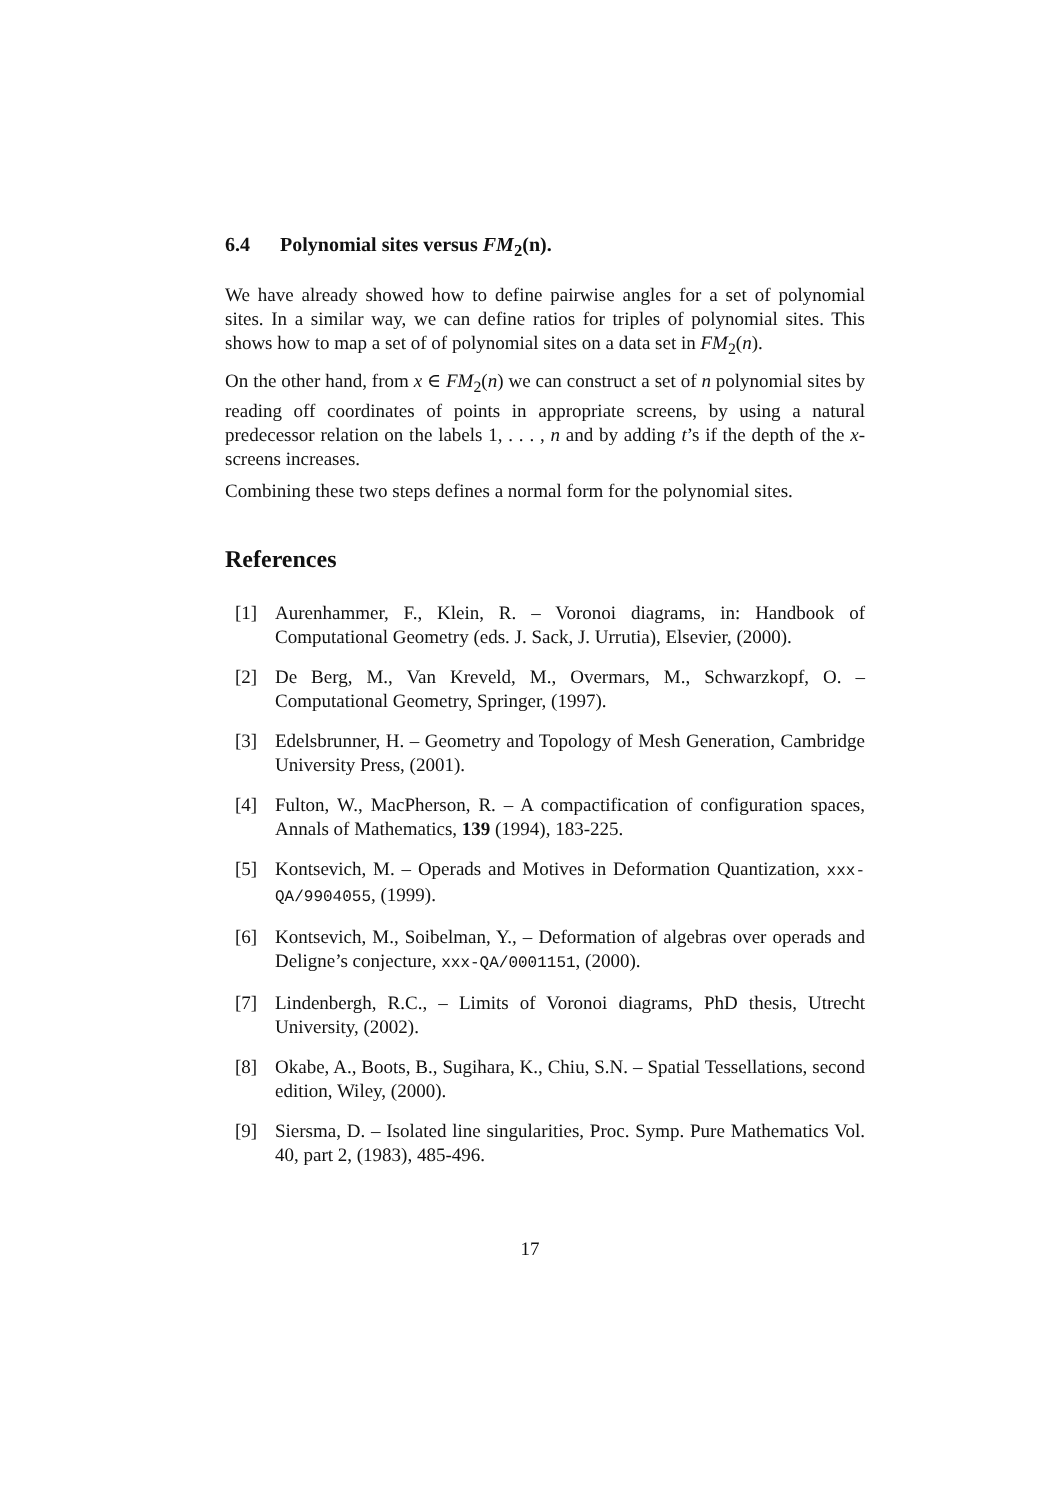6.4 Polynomial sites versus FM<sub>2</sub>(n).
We have already showed how to define pairwise angles for a set of polynomial sites. In a similar way, we can define ratios for triples of polynomial sites. This shows how to map a set of of polynomial sites on a data set in FM<sub>2</sub>(n).
On the other hand, from x ∈ FM<sub>2</sub>(n) we can construct a set of n polynomial sites by reading off coordinates of points in appropriate screens, by using a natural predecessor relation on the labels 1, . . . , n and by adding t’s if the depth of the x-screens increases.
Combining these two steps defines a normal form for the polynomial sites.
References
[1] Aurenhammer, F., Klein, R. – Voronoi diagrams, in: Handbook of Computational Geometry (eds. J. Sack, J. Urrutia), Elsevier, (2000).
[2] De Berg, M., Van Kreveld, M., Overmars, M., Schwarzkopf, O. – Computational Geometry, Springer, (1997).
[3] Edelsbrunner, H. – Geometry and Topology of Mesh Generation, Cambridge University Press, (2001).
[4] Fulton, W., MacPherson, R. – A compactification of configuration spaces, Annals of Mathematics, 139 (1994), 183-225.
[5] Kontsevich, M. – Operads and Motives in Deformation Quantization, xxx-QA/9904055, (1999).
[6] Kontsevich, M., Soibelman, Y., – Deformation of algebras over operads and Deligne’s conjecture, xxx-QA/0001151, (2000).
[7] Lindenbergh, R.C., – Limits of Voronoi diagrams, PhD thesis, Utrecht University, (2002).
[8] Okabe, A., Boots, B., Sugihara, K., Chiu, S.N. – Spatial Tessellations, second edition, Wiley, (2000).
[9] Siersma, D. – Isolated line singularities, Proc. Symp. Pure Mathematics Vol. 40, part 2, (1983), 485-496.
17